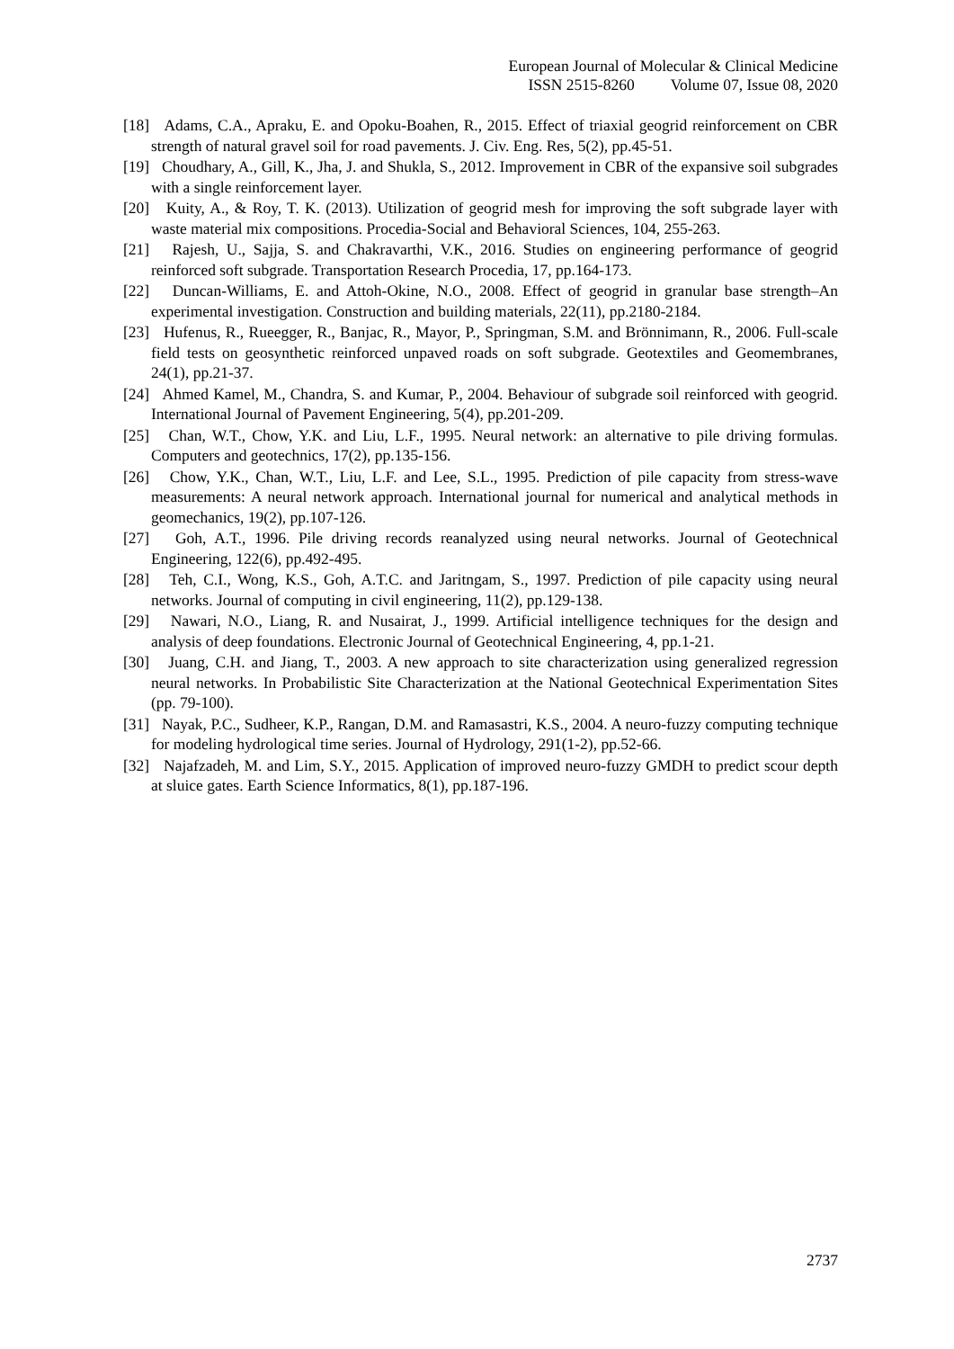European Journal of Molecular & Clinical Medicine
ISSN 2515-8260 Volume 07, Issue 08, 2020
[18] Adams, C.A., Apraku, E. and Opoku-Boahen, R., 2015. Effect of triaxial geogrid reinforcement on CBR strength of natural gravel soil for road pavements. J. Civ. Eng. Res, 5(2), pp.45-51.
[19] Choudhary, A., Gill, K., Jha, J. and Shukla, S., 2012. Improvement in CBR of the expansive soil subgrades with a single reinforcement layer.
[20] Kuity, A., & Roy, T. K. (2013). Utilization of geogrid mesh for improving the soft subgrade layer with waste material mix compositions. Procedia-Social and Behavioral Sciences, 104, 255-263.
[21] Rajesh, U., Sajja, S. and Chakravarthi, V.K., 2016. Studies on engineering performance of geogrid reinforced soft subgrade. Transportation Research Procedia, 17, pp.164-173.
[22] Duncan-Williams, E. and Attoh-Okine, N.O., 2008. Effect of geogrid in granular base strength–An experimental investigation. Construction and building materials, 22(11), pp.2180-2184.
[23] Hufenus, R., Rueegger, R., Banjac, R., Mayor, P., Springman, S.M. and Brönnimann, R., 2006. Full-scale field tests on geosynthetic reinforced unpaved roads on soft subgrade. Geotextiles and Geomembranes, 24(1), pp.21-37.
[24] Ahmed Kamel, M., Chandra, S. and Kumar, P., 2004. Behaviour of subgrade soil reinforced with geogrid. International Journal of Pavement Engineering, 5(4), pp.201-209.
[25] Chan, W.T., Chow, Y.K. and Liu, L.F., 1995. Neural network: an alternative to pile driving formulas. Computers and geotechnics, 17(2), pp.135-156.
[26] Chow, Y.K., Chan, W.T., Liu, L.F. and Lee, S.L., 1995. Prediction of pile capacity from stress-wave measurements: A neural network approach. International journal for numerical and analytical methods in geomechanics, 19(2), pp.107-126.
[27] Goh, A.T., 1996. Pile driving records reanalyzed using neural networks. Journal of Geotechnical Engineering, 122(6), pp.492-495.
[28] Teh, C.I., Wong, K.S., Goh, A.T.C. and Jaritngam, S., 1997. Prediction of pile capacity using neural networks. Journal of computing in civil engineering, 11(2), pp.129-138.
[29] Nawari, N.O., Liang, R. and Nusairat, J., 1999. Artificial intelligence techniques for the design and analysis of deep foundations. Electronic Journal of Geotechnical Engineering, 4, pp.1-21.
[30] Juang, C.H. and Jiang, T., 2003. A new approach to site characterization using generalized regression neural networks. In Probabilistic Site Characterization at the National Geotechnical Experimentation Sites (pp. 79-100).
[31] Nayak, P.C., Sudheer, K.P., Rangan, D.M. and Ramasastri, K.S., 2004. A neuro-fuzzy computing technique for modeling hydrological time series. Journal of Hydrology, 291(1-2), pp.52-66.
[32] Najafzadeh, M. and Lim, S.Y., 2015. Application of improved neuro-fuzzy GMDH to predict scour depth at sluice gates. Earth Science Informatics, 8(1), pp.187-196.
2737